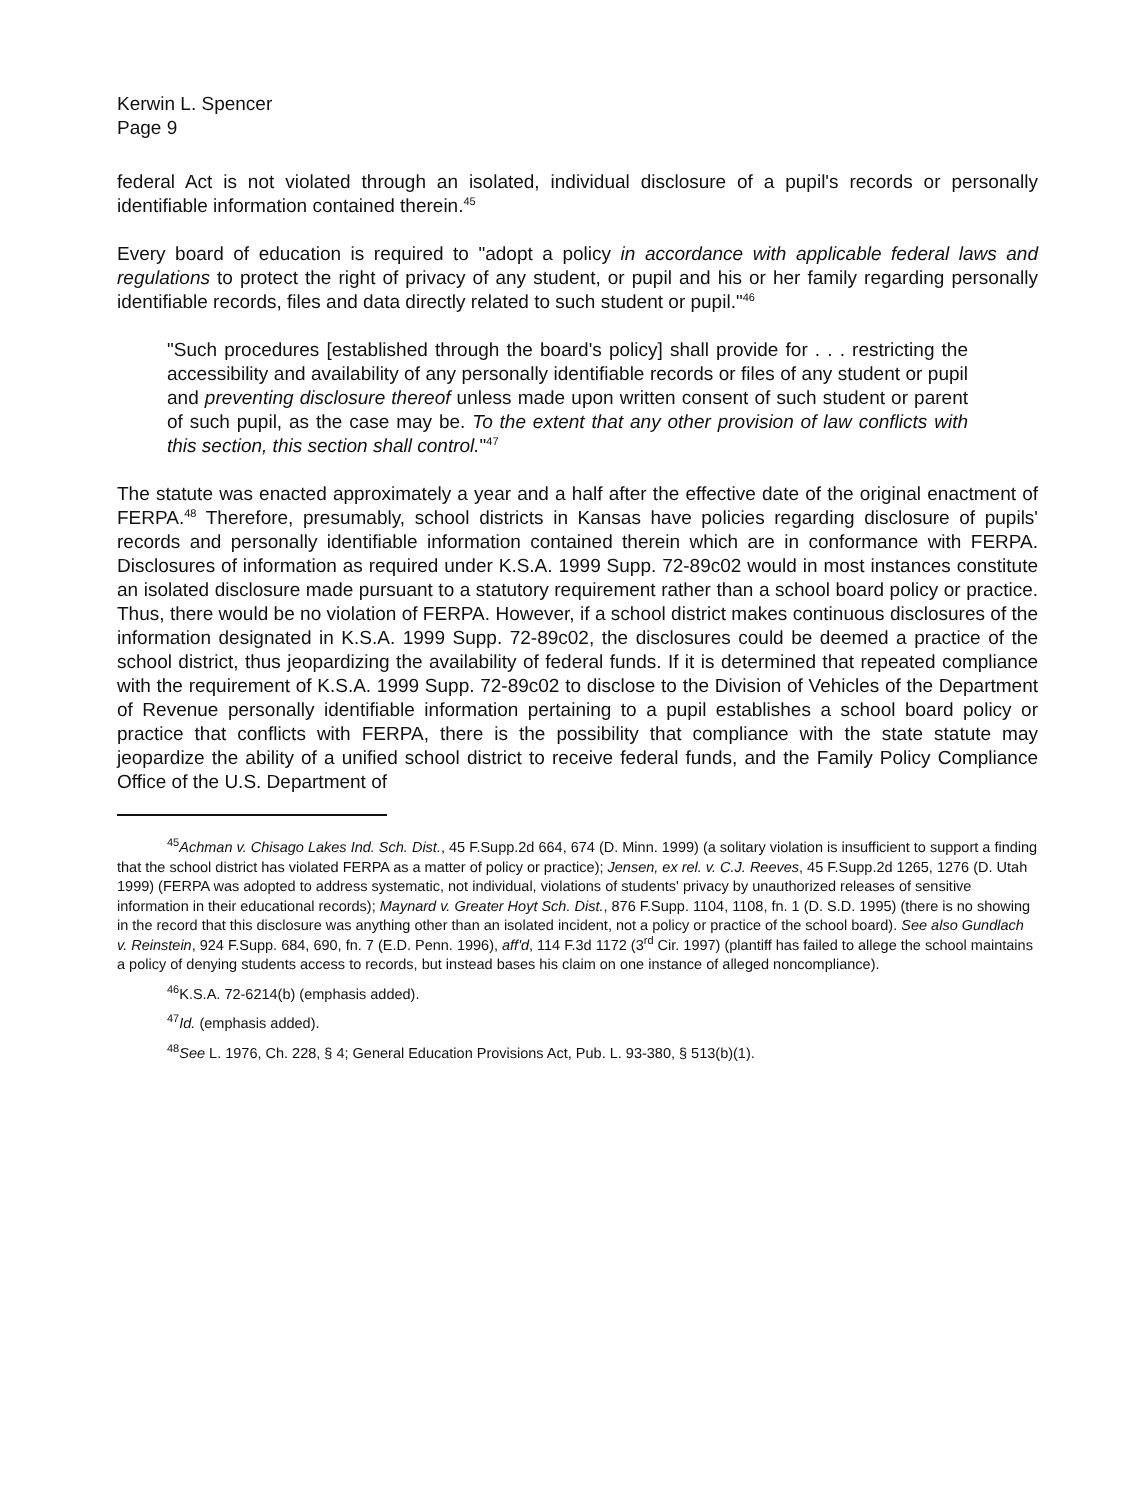Kerwin L. Spencer
Page 9
federal Act is not violated through an isolated, individual disclosure of a pupil's records or personally identifiable information contained therein.<sup>45</sup>
Every board of education is required to "adopt a policy in accordance with applicable federal laws and regulations to protect the right of privacy of any student, or pupil and his or her family regarding personally identifiable records, files and data directly related to such student or pupil."<sup>46</sup>
"Such procedures [established through the board's policy] shall provide for . . . restricting the accessibility and availability of any personally identifiable records or files of any student or pupil and preventing disclosure thereof unless made upon written consent of such student or parent of such pupil, as the case may be. To the extent that any other provision of law conflicts with this section, this section shall control."<sup>47</sup>
The statute was enacted approximately a year and a half after the effective date of the original enactment of FERPA.<sup>48</sup> Therefore, presumably, school districts in Kansas have policies regarding disclosure of pupils' records and personally identifiable information contained therein which are in conformance with FERPA. Disclosures of information as required under K.S.A. 1999 Supp. 72-89c02 would in most instances constitute an isolated disclosure made pursuant to a statutory requirement rather than a school board policy or practice. Thus, there would be no violation of FERPA. However, if a school district makes continuous disclosures of the information designated in K.S.A. 1999 Supp. 72-89c02, the disclosures could be deemed a practice of the school district, thus jeopardizing the availability of federal funds. If it is determined that repeated compliance with the requirement of K.S.A. 1999 Supp. 72-89c02 to disclose to the Division of Vehicles of the Department of Revenue personally identifiable information pertaining to a pupil establishes a school board policy or practice that conflicts with FERPA, there is the possibility that compliance with the state statute may jeopardize the ability of a unified school district to receive federal funds, and the Family Policy Compliance Office of the U.S. Department of
<sup>45</sup> Achman v. Chisago Lakes Ind. Sch. Dist., 45 F.Supp.2d 664, 674 (D. Minn. 1999) (a solitary violation is insufficient to support a finding that the school district has violated FERPA as a matter of policy or practice); Jensen, ex rel. v. C.J. Reeves, 45 F.Supp.2d 1265, 1276 (D. Utah 1999) (FERPA was adopted to address systematic, not individual, violations of students' privacy by unauthorized releases of sensitive information in their educational records); Maynard v. Greater Hoyt Sch. Dist., 876 F.Supp. 1104, 1108, fn. 1 (D. S.D. 1995) (there is no showing in the record that this disclosure was anything other than an isolated incident, not a policy or practice of the school board). See also Gundlach v. Reinstein, 924 F.Supp. 684, 690, fn. 7 (E.D. Penn. 1996), aff'd, 114 F.3d 1172 (3<sup>rd</sup> Cir. 1997) (plantiff has failed to allege the school maintains a policy of denying students access to records, but instead bases his claim on one instance of alleged noncompliance).
<sup>46</sup>K.S.A. 72-6214(b) (emphasis added).
<sup>47</sup> Id. (emphasis added).
<sup>48</sup> See L. 1976, Ch. 228, § 4; General Education Provisions Act, Pub. L. 93-380, § 513(b)(1).